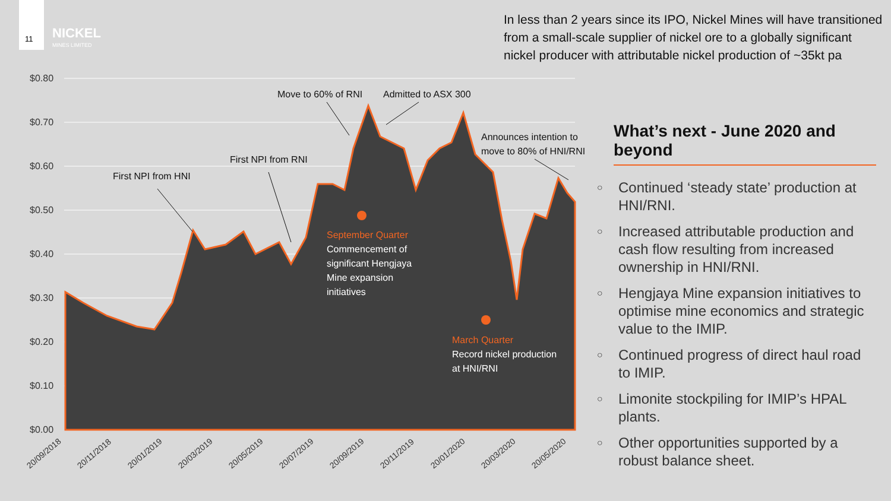11 NICKEL
MINES LIMITED
In less than 2 years since its IPO, Nickel Mines will have transitioned from a small-scale supplier of nickel ore to a globally significant nickel producer with attributable nickel production of ~35kt pa
$0.80
$0.70
$0.60
$0.50
$0.40
$0.30
$0.20
$0.10
$0.00
First NPI from HNI
First NPI from RNI
Move to 60% of RNI
Admitted to ASX 300
Announces intention to
move to 80% of HNI/RNI
September Quarter
Commencement of
significant Hengjaya
Mine expansion
initiatives
March Quarter
Record nickel production
at HNI/RNI
20/09/2018
20/11/2018
20/01/2019
20/03/2019
20/05/2019
20/07/2019
20/09/2019
20/11/2019
20/01/2020
20/03/2020
20/05/2020
What’s next - June 2020 and beyond
○ Continued ‘steady state’ production at HNI/RNI.
○ Increased attributable production and cash flow resulting from increased ownership in HNI/RNI.
○ Hengjaya Mine expansion initiatives to optimise mine economics and strategic value to the IMIP.
○ Continued progress of direct haul road to IMIP.
○ Limonite stockpiling for IMIP’s HPAL plants.
○ Other opportunities supported by a robust balance sheet.